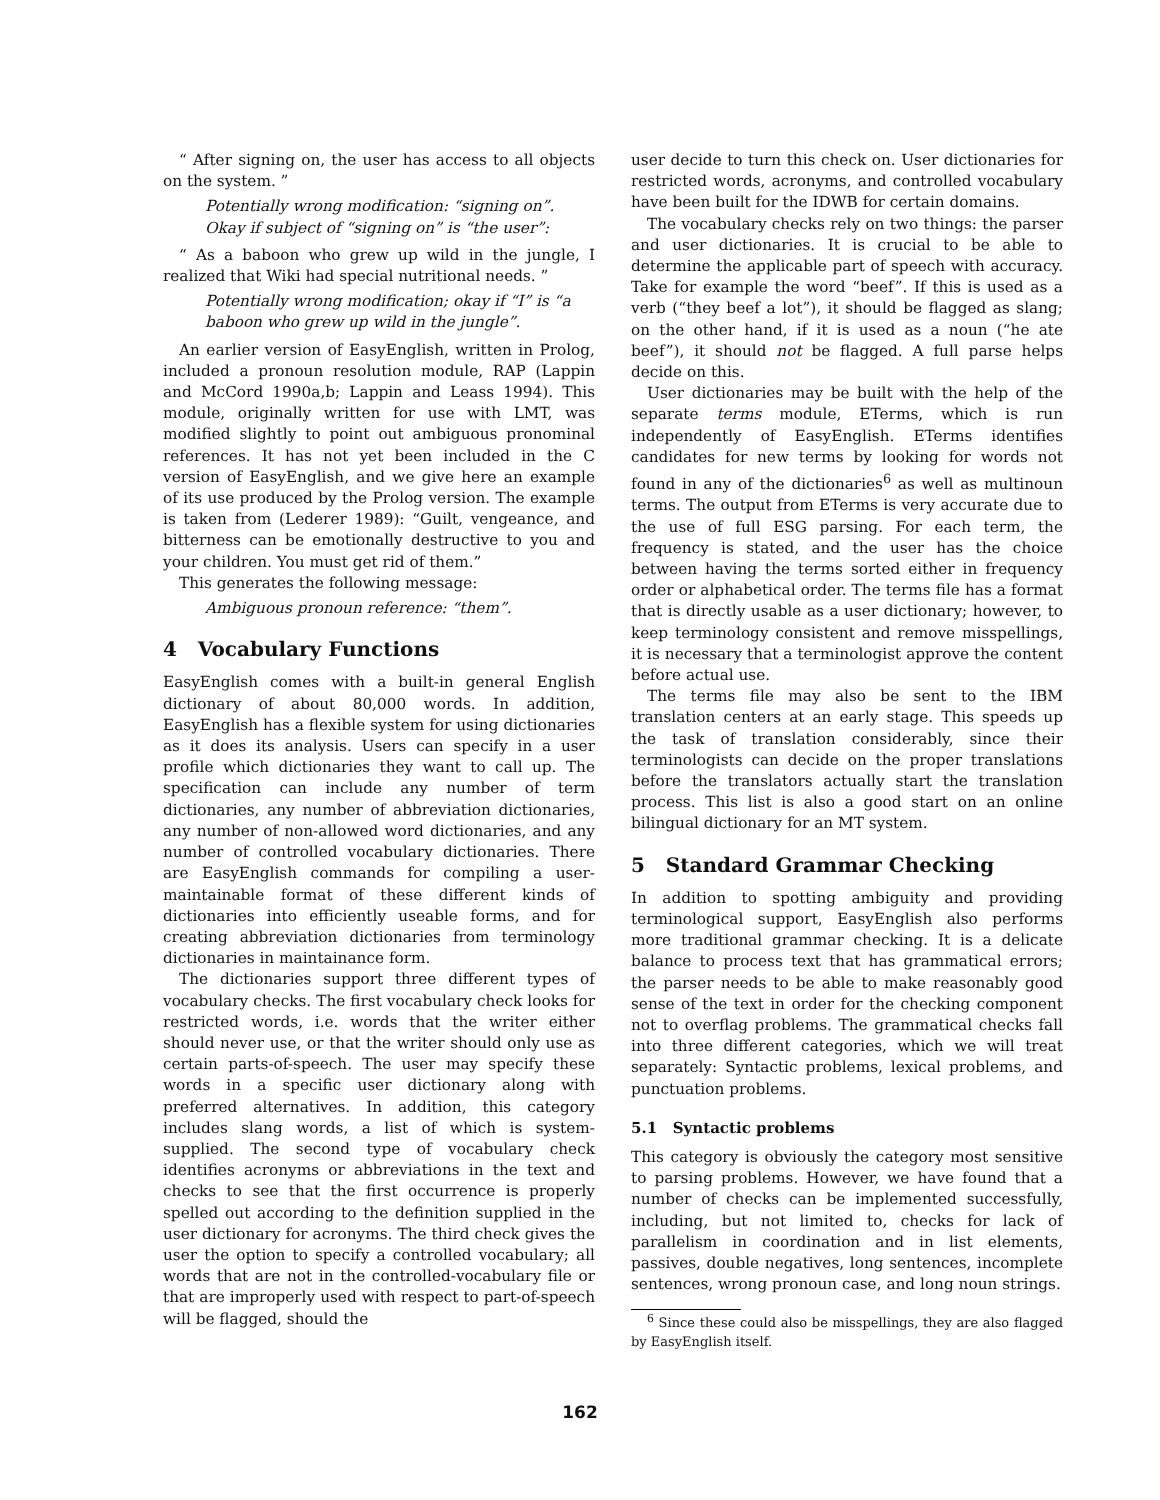“ After signing on, the user has access to all objects on the system. ”
Potentially wrong modification: “signing on”. Okay if subject of “signing on” is “the user”:
“ As a baboon who grew up wild in the jungle, I realized that Wiki had special nutritional needs. ”
Potentially wrong modification; okay if “I” is “a baboon who grew up wild in the jungle”.
An earlier version of EasyEnglish, written in Prolog, included a pronoun resolution module, RAP (Lappin and McCord 1990a,b; Lappin and Leass 1994). This module, originally written for use with LMT, was modified slightly to point out ambiguous pronominal references. It has not yet been included in the C version of EasyEnglish, and we give here an example of its use produced by the Prolog version. The example is taken from (Lederer 1989): “Guilt, vengeance, and bitterness can be emotionally destructive to you and your children. You must get rid of them.”
This generates the following message:
Ambiguous pronoun reference: “them”.
4 Vocabulary Functions
EasyEnglish comes with a built-in general English dictionary of about 80,000 words. In addition, EasyEnglish has a flexible system for using dictionaries as it does its analysis. Users can specify in a user profile which dictionaries they want to call up. The specification can include any number of term dictionaries, any number of abbreviation dictionaries, any number of non-allowed word dictionaries, and any number of controlled vocabulary dictionaries. There are EasyEnglish commands for compiling a user-maintainable format of these different kinds of dictionaries into efficiently useable forms, and for creating abbreviation dictionaries from terminology dictionaries in maintainance form.
The dictionaries support three different types of vocabulary checks. The first vocabulary check looks for restricted words, i.e. words that the writer either should never use, or that the writer should only use as certain parts-of-speech. The user may specify these words in a specific user dictionary along with preferred alternatives. In addition, this category includes slang words, a list of which is system-supplied. The second type of vocabulary check identifies acronyms or abbreviations in the text and checks to see that the first occurrence is properly spelled out according to the definition supplied in the user dictionary for acronyms. The third check gives the user the option to specify a controlled vocabulary; all words that are not in the controlled-vocabulary file or that are improperly used with respect to part-of-speech will be flagged, should the
user decide to turn this check on. User dictionaries for restricted words, acronyms, and controlled vocabulary have been built for the IDWB for certain domains.
The vocabulary checks rely on two things: the parser and user dictionaries. It is crucial to be able to determine the applicable part of speech with accuracy. Take for example the word “beef”. If this is used as a verb (“they beef a lot”), it should be flagged as slang; on the other hand, if it is used as a noun (“he ate beef”), it should not be flagged. A full parse helps decide on this.
User dictionaries may be built with the help of the separate terms module, ETerms, which is run independently of EasyEnglish. ETerms identifies candidates for new terms by looking for words not found in any of the dictionaries<sup>6</sup> as well as multinoun terms. The output from ETerms is very accurate due to the use of full ESG parsing. For each term, the frequency is stated, and the user has the choice between having the terms sorted either in frequency order or alphabetical order. The terms file has a format that is directly usable as a user dictionary; however, to keep terminology consistent and remove misspellings, it is necessary that a terminologist approve the content before actual use.
The terms file may also be sent to the IBM translation centers at an early stage. This speeds up the task of translation considerably, since their terminologists can decide on the proper translations before the translators actually start the translation process. This list is also a good start on an online bilingual dictionary for an MT system.
5 Standard Grammar Checking
In addition to spotting ambiguity and providing terminological support, EasyEnglish also performs more traditional grammar checking. It is a delicate balance to process text that has grammatical errors; the parser needs to be able to make reasonably good sense of the text in order for the checking component not to overflag problems. The grammatical checks fall into three different categories, which we will treat separately: Syntactic problems, lexical problems, and punctuation problems.
5.1 Syntactic problems
This category is obviously the category most sensitive to parsing problems. However, we have found that a number of checks can be implemented successfully, including, but not limited to, checks for lack of parallelism in coordination and in list elements, passives, double negatives, long sentences, incomplete sentences, wrong pronoun case, and long noun strings.
<sup>6</sup> Since these could also be misspellings, they are also flagged by EasyEnglish itself.
162